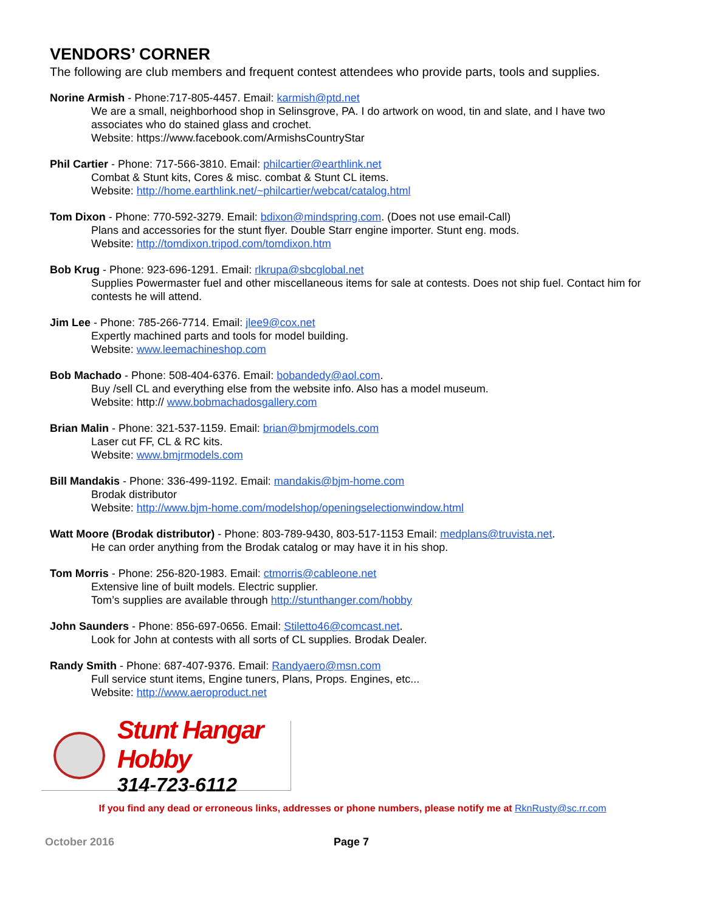VENDORS’ CORNER
The following are club members and frequent contest attendees who provide parts, tools and supplies.
Norine Armish - Phone:717-805-4457. Email: karmish@ptd.net
We are a small, neighborhood shop in Selinsgrove, PA. I do artwork on wood, tin and slate, and I have two associates who do stained glass and crochet.
Website: https://www.facebook.com/ArmishsCountryStar
Phil Cartier - Phone: 717-566-3810. Email: philcartier@earthlink.net
Combat & Stunt kits, Cores & misc. combat & Stunt CL items.
Website: http://home.earthlink.net/~philcartier/webcat/catalog.html
Tom Dixon - Phone: 770-592-3279. Email: bdixon@mindspring.com. (Does not use email-Call)
Plans and accessories for the stunt flyer. Double Starr engine importer. Stunt eng. mods.
Website: http://tomdixon.tripod.com/tomdixon.htm
Bob Krug - Phone: 923-696-1291. Email: rlkrupa@sbcglobal.net
Supplies Powermaster fuel and other miscellaneous items for sale at contests. Does not ship fuel. Contact him for contests he will attend.
Jim Lee - Phone: 785-266-7714. Email: jlee9@cox.net
Expertly machined parts and tools for model building.
Website: www.leemachineshop.com
Bob Machado - Phone: 508-404-6376. Email: bobandedy@aol.com.
Buy /sell CL and everything else from the website info. Also has a model museum.
Website: http:// www.bobmachadosgallery.com
Brian Malin - Phone: 321-537-1159. Email: brian@bmjrmodels.com
Laser cut FF, CL & RC kits.
Website: www.bmjrmodels.com
Bill Mandakis - Phone: 336-499-1192. Email: mandakis@bjm-home.com
Brodak distributor
Website: http://www.bjm-home.com/modelshop/openingselectionwindow.html
Watt Moore (Brodak distributor) - Phone: 803-789-9430, 803-517-1153 Email: medplans@truvista.net.
He can order anything from the Brodak catalog or may have it in his shop.
Tom Morris - Phone: 256-820-1983. Email: ctmorris@cableone.net
Extensive line of built models. Electric supplier.
Tom’s supplies are available through http://stunthanger.com/hobby
John Saunders - Phone: 856-697-0656. Email: Stiletto46@comcast.net.
Look for John at contests with all sorts of CL supplies. Brodak Dealer.
Randy Smith - Phone: 687-407-9376. Email: Randyaero@msn.com
Full service stunt items, Engine tuners, Plans, Props. Engines, etc...
Website: http://www.aeroproduct.net
Stunt Hangar Hobby
314-723-6112
If you find any dead or erroneous links, addresses or phone numbers, please notify me at RknRusty@sc.rr.com
October 2016 Page 7